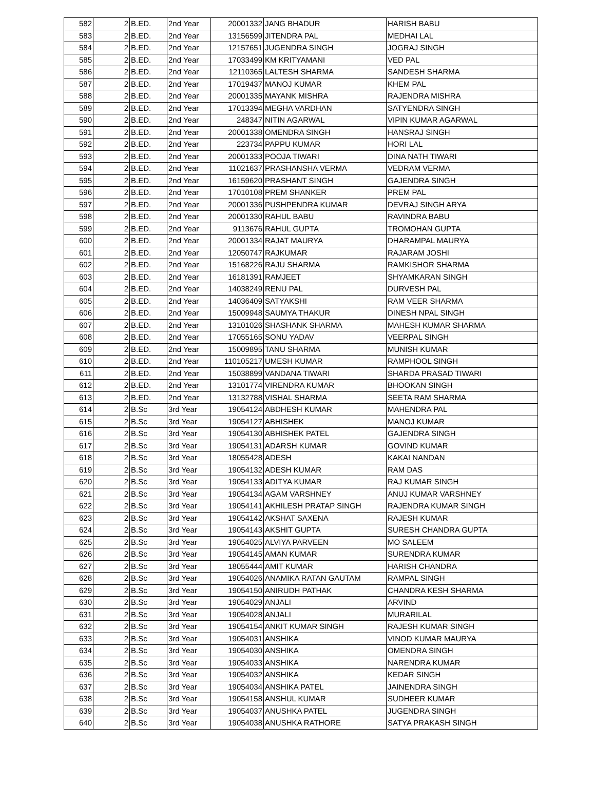| 582 | 2 | B.ED. | 2nd Year | 20001332 | JANG BHADUR | HARISH BABU |
| 583 | 2 | B.ED. | 2nd Year | 13156599 | JITENDRA PAL | MEDHAI LAL |
| 584 | 2 | B.ED. | 2nd Year | 12157651 | JUGENDRA SINGH | JOGRAJ SINGH |
| 585 | 2 | B.ED. | 2nd Year | 17033499 | KM KRITYAMANI | VED PAL |
| 586 | 2 | B.ED. | 2nd Year | 12110365 | LALTESH SHARMA | SANDESH SHARMA |
| 587 | 2 | B.ED. | 2nd Year | 17019437 | MANOJ KUMAR | KHEM PAL |
| 588 | 2 | B.ED. | 2nd Year | 20001335 | MAYANK MISHRA | RAJENDRA MISHRA |
| 589 | 2 | B.ED. | 2nd Year | 17013394 | MEGHA VARDHAN | SATYENDRA SINGH |
| 590 | 2 | B.ED. | 2nd Year | 248347 | NITIN AGARWAL | VIPIN KUMAR AGARWAL |
| 591 | 2 | B.ED. | 2nd Year | 20001338 | OMENDRA SINGH | HANSRAJ SINGH |
| 592 | 2 | B.ED. | 2nd Year | 223734 | PAPPU KUMAR | HORI LAL |
| 593 | 2 | B.ED. | 2nd Year | 20001333 | POOJA TIWARI | DINA NATH TIWARI |
| 594 | 2 | B.ED. | 2nd Year | 11021637 | PRASHANSHA VERMA | VEDRAM VERMA |
| 595 | 2 | B.ED. | 2nd Year | 16159620 | PRASHANT SINGH | GAJENDRA SINGH |
| 596 | 2 | B.ED. | 2nd Year | 17010108 | PREM SHANKER | PREM PAL |
| 597 | 2 | B.ED. | 2nd Year | 20001336 | PUSHPENDRA KUMAR | DEVRAJ SINGH ARYA |
| 598 | 2 | B.ED. | 2nd Year | 20001330 | RAHUL BABU | RAVINDRA BABU |
| 599 | 2 | B.ED. | 2nd Year | 9113676 | RAHUL GUPTA | TROMOHAN GUPTA |
| 600 | 2 | B.ED. | 2nd Year | 20001334 | RAJAT MAURYA | DHARAMPAL MAURYA |
| 601 | 2 | B.ED. | 2nd Year | 12050747 | RAJKUMAR | RAJARAM JOSHI |
| 602 | 2 | B.ED. | 2nd Year | 15168226 | RAJU SHARMA | RAMKISHOR SHARMA |
| 603 | 2 | B.ED. | 2nd Year | 16181391 | RAMJEET | SHYAMKARAN SINGH |
| 604 | 2 | B.ED. | 2nd Year | 14038249 | RENU PAL | DURVESH PAL |
| 605 | 2 | B.ED. | 2nd Year | 14036409 | SATYAKSHI | RAM VEER SHARMA |
| 606 | 2 | B.ED. | 2nd Year | 15009948 | SAUMYA THAKUR | DINESH NPAL SINGH |
| 607 | 2 | B.ED. | 2nd Year | 13101026 | SHASHANK SHARMA | MAHESH KUMAR SHARMA |
| 608 | 2 | B.ED. | 2nd Year | 17055165 | SONU YADAV | VEERPAL SINGH |
| 609 | 2 | B.ED. | 2nd Year | 15009895 | TANU SHARMA | MUNISH KUMAR |
| 610 | 2 | B.ED. | 2nd Year | 110105217 | UMESH KUMAR | RAMPHOOL SINGH |
| 611 | 2 | B.ED. | 2nd Year | 15038899 | VANDANA TIWARI | SHARDA PRASAD TIWARI |
| 612 | 2 | B.ED. | 2nd Year | 13101774 | VIRENDRA KUMAR | BHOOKAN SINGH |
| 613 | 2 | B.ED. | 2nd Year | 13132788 | VISHAL SHARMA | SEETA RAM SHARMA |
| 614 | 2 | B.Sc | 3rd Year | 19054124 | ABDHESH KUMAR | MAHENDRA PAL |
| 615 | 2 | B.Sc | 3rd Year | 19054127 | ABHISHEK | MANOJ KUMAR |
| 616 | 2 | B.Sc | 3rd Year | 19054130 | ABHISHEK PATEL | GAJENDRA SINGH |
| 617 | 2 | B.Sc | 3rd Year | 19054131 | ADARSH KUMAR | GOVIND KUMAR |
| 618 | 2 | B.Sc | 3rd Year | 18055428 | ADESH | KAKAI NANDAN |
| 619 | 2 | B.Sc | 3rd Year | 19054132 | ADESH KUMAR | RAM DAS |
| 620 | 2 | B.Sc | 3rd Year | 19054133 | ADITYA KUMAR | RAJ KUMAR SINGH |
| 621 | 2 | B.Sc | 3rd Year | 19054134 | AGAM VARSHNEY | ANUJ KUMAR VARSHNEY |
| 622 | 2 | B.Sc | 3rd Year | 19054141 | AKHILESH PRATAP SINGH | RAJENDRA KUMAR SINGH |
| 623 | 2 | B.Sc | 3rd Year | 19054142 | AKSHAT SAXENA | RAJESH KUMAR |
| 624 | 2 | B.Sc | 3rd Year | 19054143 | AKSHIT GUPTA | SURESH CHANDRA GUPTA |
| 625 | 2 | B.Sc | 3rd Year | 19054025 | ALVIYA PARVEEN | MO SALEEM |
| 626 | 2 | B.Sc | 3rd Year | 19054145 | AMAN KUMAR | SURENDRA KUMAR |
| 627 | 2 | B.Sc | 3rd Year | 18055444 | AMIT KUMAR | HARISH CHANDRA |
| 628 | 2 | B.Sc | 3rd Year | 19054026 | ANAMIKA RATAN GAUTAM | RAMPAL SINGH |
| 629 | 2 | B.Sc | 3rd Year | 19054150 | ANIRUDH PATHAK | CHANDRA KESH SHARMA |
| 630 | 2 | B.Sc | 3rd Year | 19054029 | ANJALI | ARVIND |
| 631 | 2 | B.Sc | 3rd Year | 19054028 | ANJALI | MURARILAL |
| 632 | 2 | B.Sc | 3rd Year | 19054154 | ANKIT KUMAR SINGH | RAJESH KUMAR SINGH |
| 633 | 2 | B.Sc | 3rd Year | 19054031 | ANSHIKA | VINOD KUMAR MAURYA |
| 634 | 2 | B.Sc | 3rd Year | 19054030 | ANSHIKA | OMENDRA SINGH |
| 635 | 2 | B.Sc | 3rd Year | 19054033 | ANSHIKA | NARENDRA KUMAR |
| 636 | 2 | B.Sc | 3rd Year | 19054032 | ANSHIKA | KEDAR SINGH |
| 637 | 2 | B.Sc | 3rd Year | 19054034 | ANSHIKA PATEL | JAINENDRA SINGH |
| 638 | 2 | B.Sc | 3rd Year | 19054158 | ANSHUL KUMAR | SUDHEER KUMAR |
| 639 | 2 | B.Sc | 3rd Year | 19054037 | ANUSHKA PATEL | JUGENDRA SINGH |
| 640 | 2 | B.Sc | 3rd Year | 19054038 | ANUSHKA RATHORE | SATYA PRAKASH SINGH |